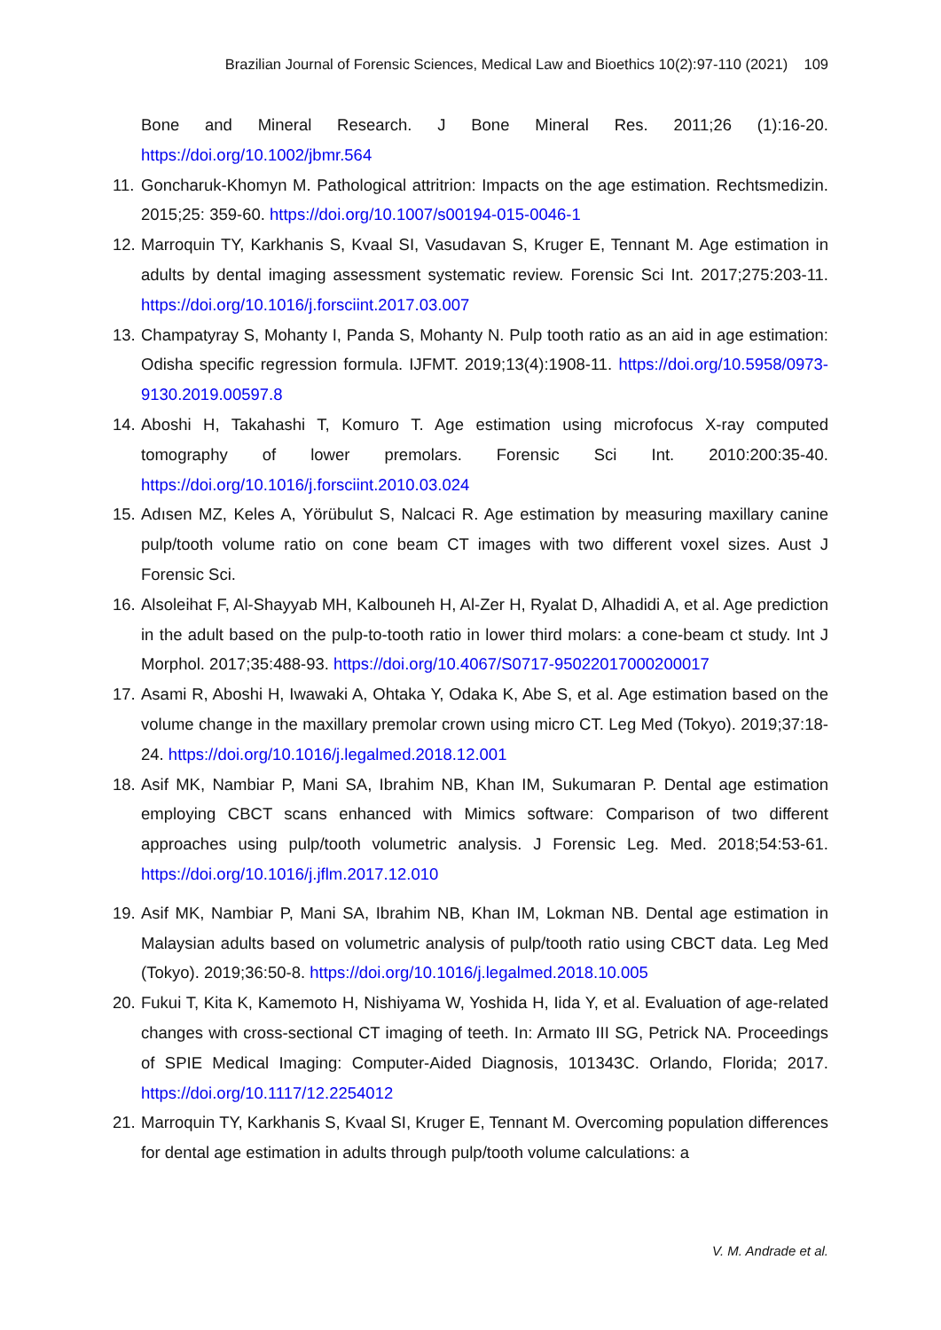Brazilian Journal of Forensic Sciences, Medical Law and Bioethics 10(2):97-110 (2021) 109
Bone and Mineral Research. J Bone Mineral Res. 2011;26 (1):16-20. https://doi.org/10.1002/jbmr.564
11. Goncharuk-Khomyn M. Pathological attritrion: Impacts on the age estimation. Rechtsmedizin. 2015;25: 359-60. https://doi.org/10.1007/s00194-015-0046-1
12. Marroquin TY, Karkhanis S, Kvaal SI, Vasudavan S, Kruger E, Tennant M. Age estimation in adults by dental imaging assessment systematic review. Forensic Sci Int. 2017;275:203-11. https://doi.org/10.1016/j.forsciint.2017.03.007
13. Champatyray S, Mohanty I, Panda S, Mohanty N. Pulp tooth ratio as an aid in age estimation: Odisha specific regression formula. IJFMT. 2019;13(4):1908-11. https://doi.org/10.5958/0973-9130.2019.00597.8
14. Aboshi H, Takahashi T, Komuro T. Age estimation using microfocus X-ray computed tomography of lower premolars. Forensic Sci Int. 2010:200:35-40. https://doi.org/10.1016/j.forsciint.2010.03.024
15. Adısen MZ, Keles A, Yörübulut S, Nalcaci R. Age estimation by measuring maxillary canine pulp/tooth volume ratio on cone beam CT images with two different voxel sizes. Aust J Forensic Sci.
16. Alsoleihat F, Al-Shayyab MH, Kalbouneh H, Al-Zer H, Ryalat D, Alhadidi A, et al. Age prediction in the adult based on the pulp-to-tooth ratio in lower third molars: a cone-beam ct study. Int J Morphol. 2017;35:488-93. https://doi.org/10.4067/S0717-95022017000200017
17. Asami R, Aboshi H, Iwawaki A, Ohtaka Y, Odaka K, Abe S, et al. Age estimation based on the volume change in the maxillary premolar crown using micro CT. Leg Med (Tokyo). 2019;37:18-24. https://doi.org/10.1016/j.legalmed.2018.12.001
18. Asif MK, Nambiar P, Mani SA, Ibrahim NB, Khan IM, Sukumaran P. Dental age estimation employing CBCT scans enhanced with Mimics software: Comparison of two different approaches using pulp/tooth volumetric analysis. J Forensic Leg. Med. 2018;54:53-61. https://doi.org/10.1016/j.jflm.2017.12.010
19. Asif MK, Nambiar P, Mani SA, Ibrahim NB, Khan IM, Lokman NB. Dental age estimation in Malaysian adults based on volumetric analysis of pulp/tooth ratio using CBCT data. Leg Med (Tokyo). 2019;36:50-8. https://doi.org/10.1016/j.legalmed.2018.10.005
20. Fukui T, Kita K, Kamemoto H, Nishiyama W, Yoshida H, Iida Y, et al. Evaluation of age-related changes with cross-sectional CT imaging of teeth. In: Armato III SG, Petrick NA. Proceedings of SPIE Medical Imaging: Computer-Aided Diagnosis, 101343C. Orlando, Florida; 2017. https://doi.org/10.1117/12.2254012
21. Marroquin TY, Karkhanis S, Kvaal SI, Kruger E, Tennant M. Overcoming population differences for dental age estimation in adults through pulp/tooth volume calculations: a
V. M. Andrade et al.